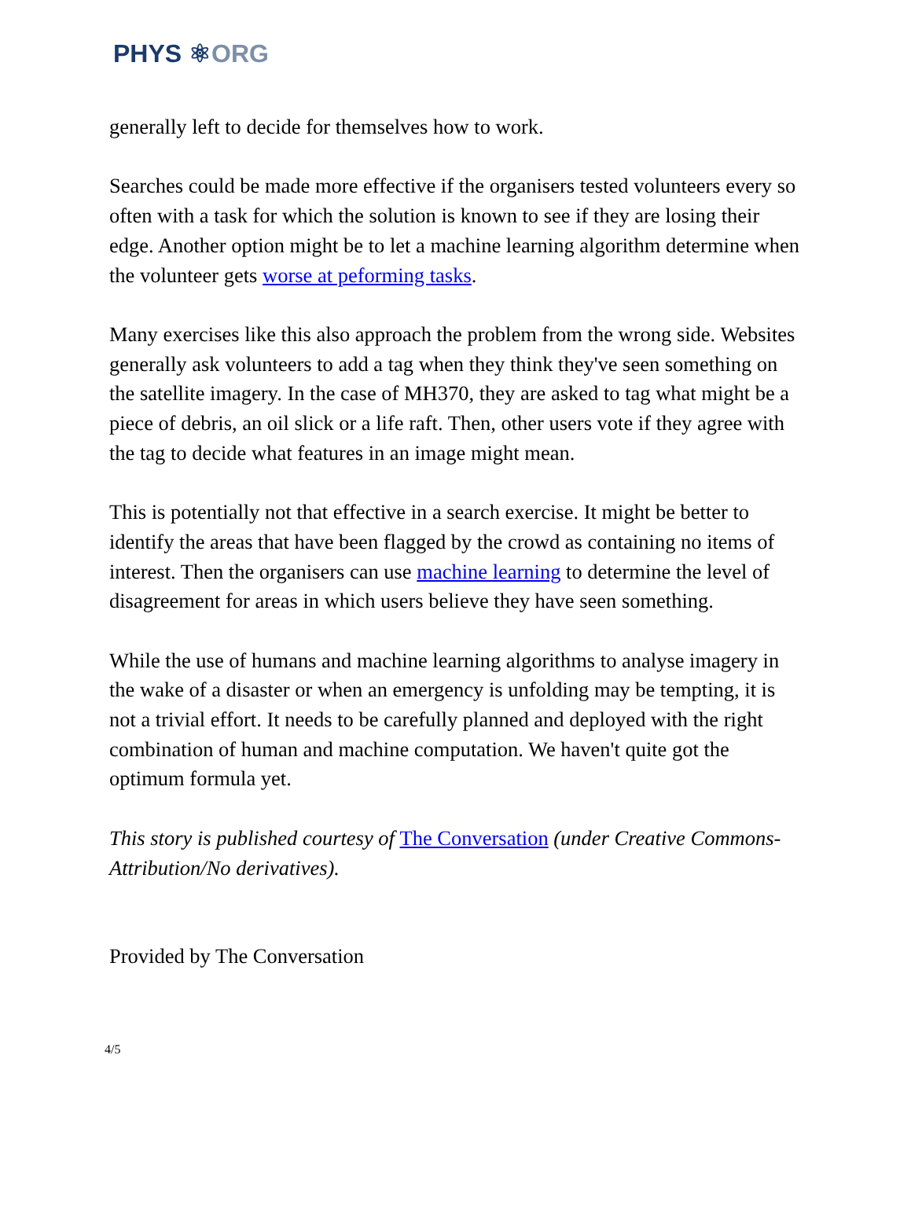PHYS ⚛ORG
generally left to decide for themselves how to work.
Searches could be made more effective if the organisers tested volunteers every so often with a task for which the solution is known to see if they are losing their edge. Another option might be to let a machine learning algorithm determine when the volunteer gets worse at peforming tasks.
Many exercises like this also approach the problem from the wrong side. Websites generally ask volunteers to add a tag when they think they've seen something on the satellite imagery. In the case of MH370, they are asked to tag what might be a piece of debris, an oil slick or a life raft. Then, other users vote if they agree with the tag to decide what features in an image might mean.
This is potentially not that effective in a search exercise. It might be better to identify the areas that have been flagged by the crowd as containing no items of interest. Then the organisers can use machine learning to determine the level of disagreement for areas in which users believe they have seen something.
While the use of humans and machine learning algorithms to analyse imagery in the wake of a disaster or when an emergency is unfolding may be tempting, it is not a trivial effort. It needs to be carefully planned and deployed with the right combination of human and machine computation. We haven't quite got the optimum formula yet.
This story is published courtesy of The Conversation (under Creative Commons-Attribution/No derivatives).
Provided by The Conversation
4/5